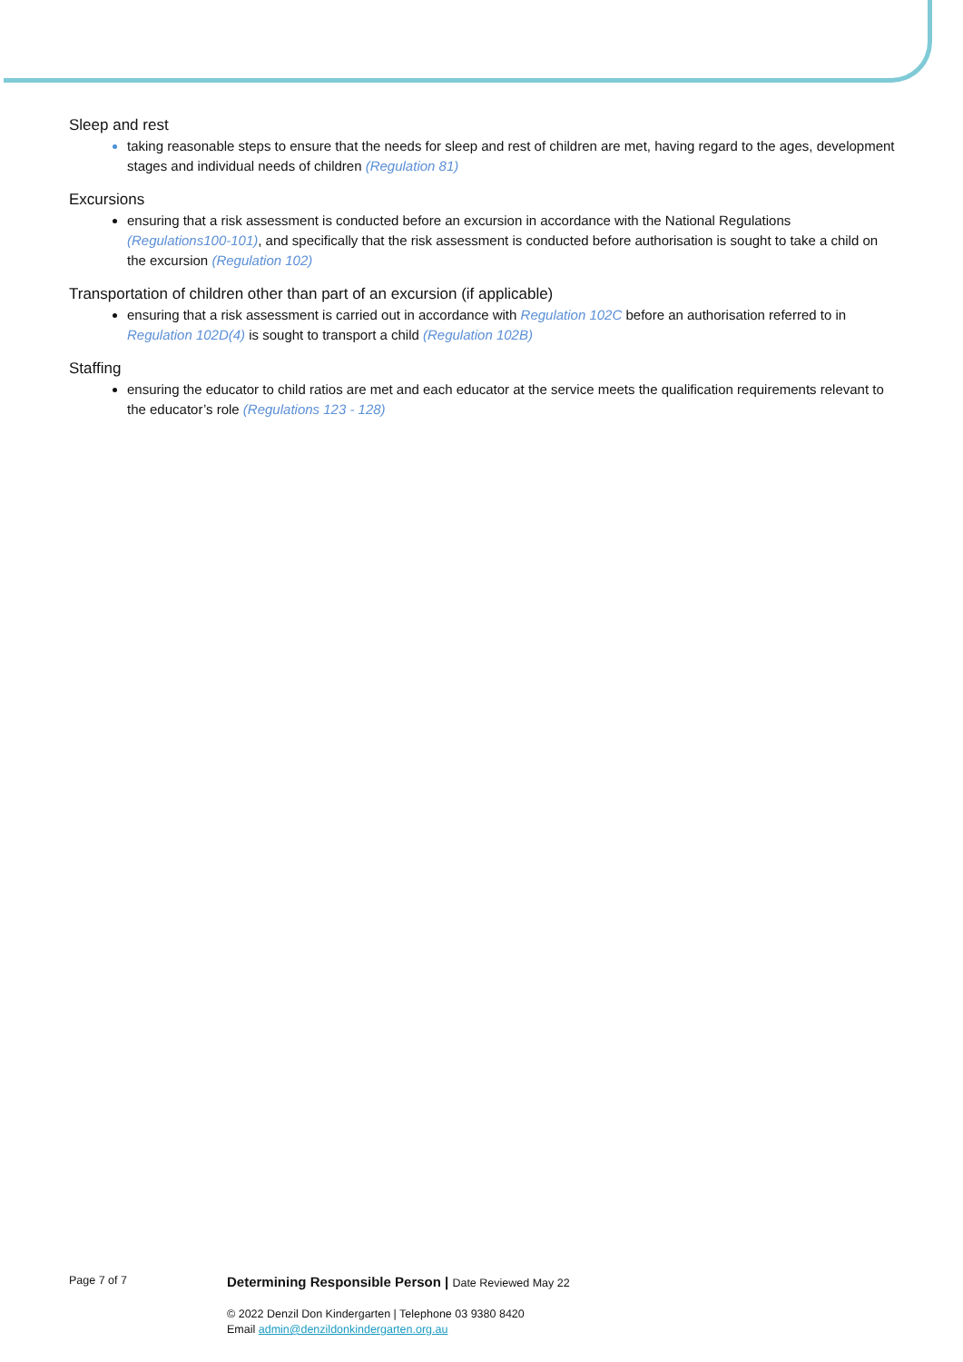Sleep and rest
taking reasonable steps to ensure that the needs for sleep and rest of children are met, having regard to the ages, development stages and individual needs of children (Regulation 81)
Excursions
ensuring that a risk assessment is conducted before an excursion in accordance with the National Regulations (Regulations100-101), and specifically that the risk assessment is conducted before authorisation is sought to take a child on the excursion (Regulation 102)
Transportation of children other than part of an excursion (if applicable)
ensuring that a risk assessment is carried out in accordance with Regulation 102C before an authorisation referred to in Regulation 102D(4) is sought to transport a child (Regulation 102B)
Staffing
ensuring the educator to child ratios are met and each educator at the service meets the qualification requirements relevant to the educator’s role (Regulations 123 - 128)
Page 7 of 7
Determining Responsible Person | Date Reviewed May 22
© 2022 Denzil Don Kindergarten | Telephone 03 9380 8420
Email admin@denzildonkindergarten.org.au